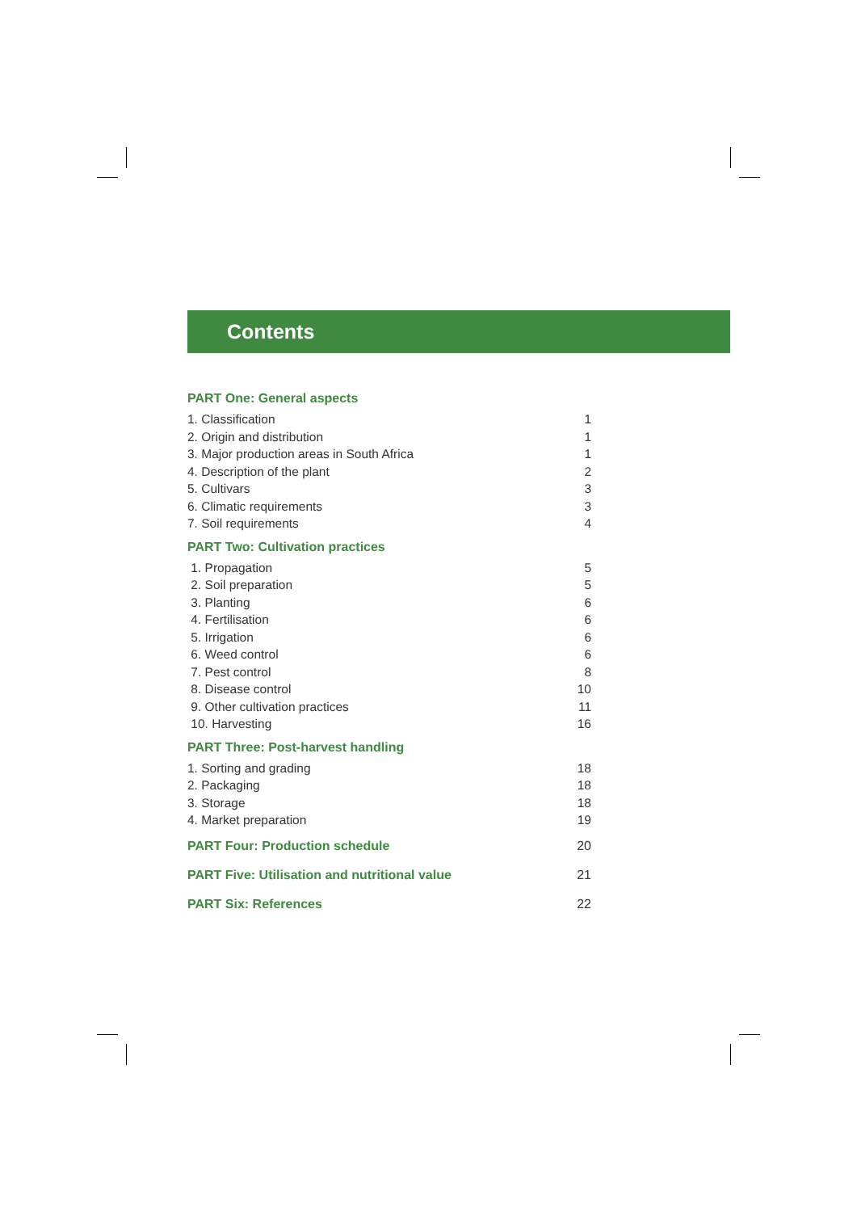Contents
PART One: General aspects
1. Classification 1
2. Origin and distribution 1
3. Major production areas in South Africa 1
4. Description of the plant 2
5. Cultivars 3
6. Climatic requirements 3
7. Soil requirements 4
PART Two: Cultivation practices
1. Propagation 5
2. Soil preparation 5
3. Planting 6
4. Fertilisation 6
5. Irrigation 6
6. Weed control 6
7. Pest control 8
8. Disease control 10
9. Other cultivation practices 11
10. Harvesting 16
PART Three: Post-harvest handling
1. Sorting and grading 18
2. Packaging 18
3. Storage 18
4. Market preparation 19
PART Four: Production schedule 20
PART Five: Utilisation and nutritional value 21
PART Six: References 22